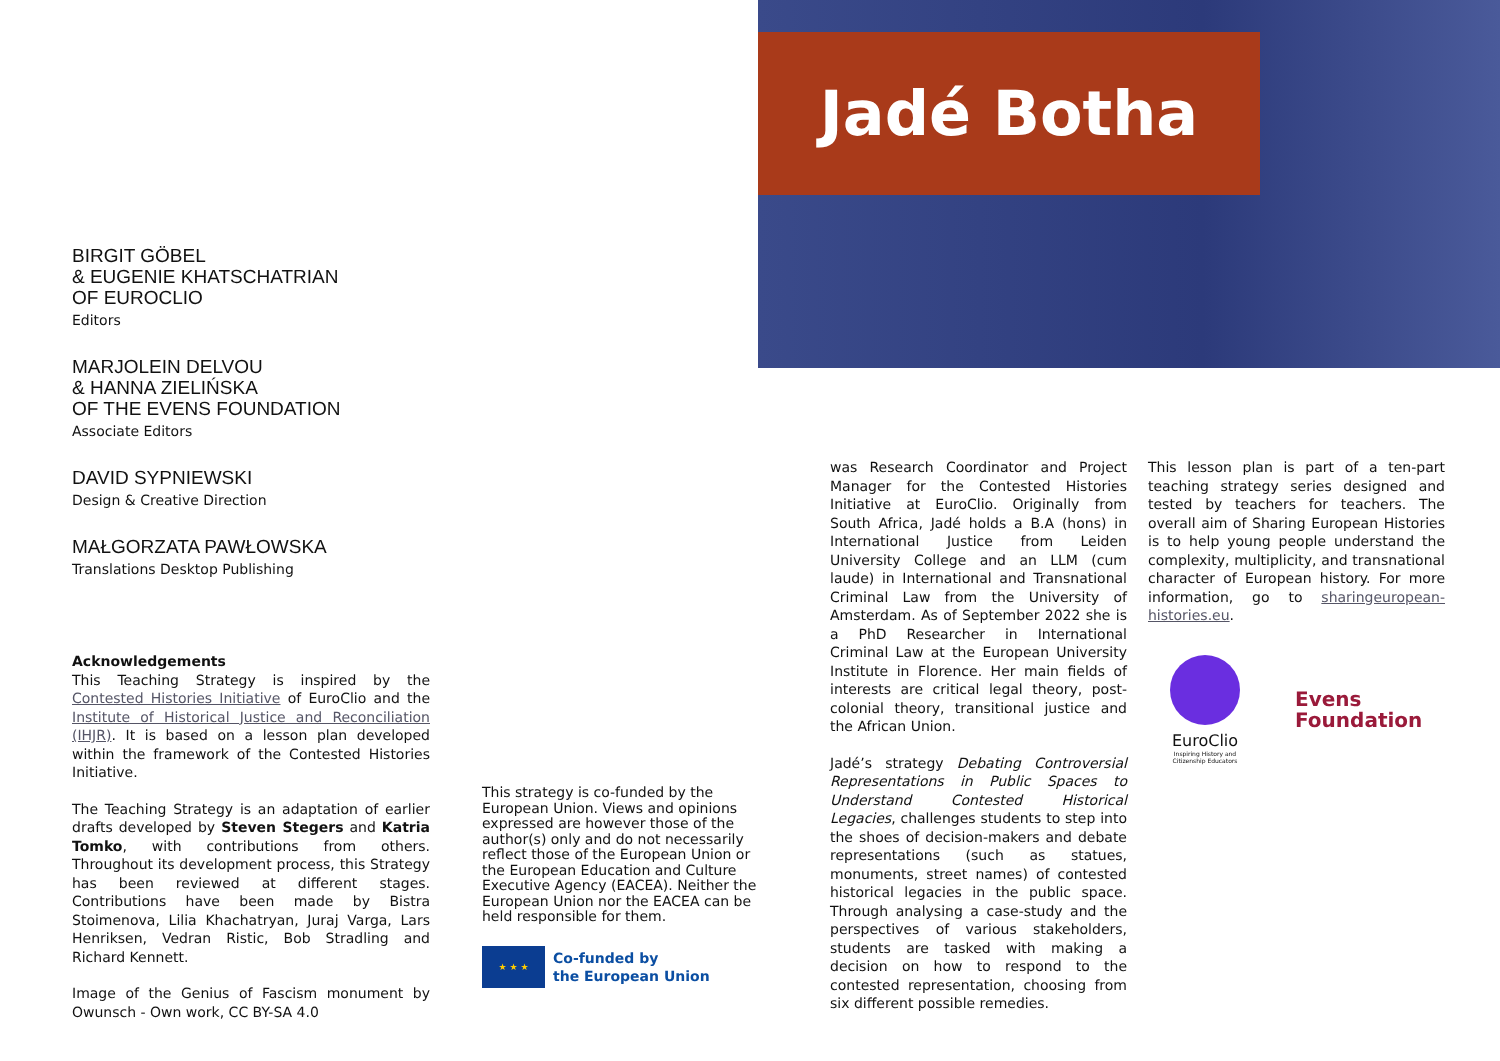BIRGIT GÖBEL
& EUGENIE KHATSCHATRIAN
OF EUROCLIO
Editors
MARJOLEIN DELVOU
& HANNA ZIELIŃSKA
OF THE EVENS FOUNDATION
Associate Editors
DAVID SYPNIEWSKI
Design & Creative Direction
MAŁGORZATA PAWŁOWSKA
Translations Desktop Publishing
Acknowledgements
This Teaching Strategy is inspired by the Contested Histories Initiative of EuroClio and the Institute of Historical Justice and Reconciliation (IHJR). It is based on a lesson plan developed within the framework of the Contested Histories Initiative.
The Teaching Strategy is an adaptation of earlier drafts developed by Steven Stegers and Katria Tomko, with contributions from others. Throughout its development process, this Strategy has been reviewed at different stages. Contributions have been made by Bistra Stoimenova, Lilia Khachatryan, Juraj Varga, Lars Henriksen, Vedran Ristic, Bob Stradling and Richard Kennett.
Image of the Genius of Fascism monument by Owunsch - Own work, CC BY-SA 4.0
This strategy is co-funded by the European Union. Views and opinions expressed are however those of the author(s) only and do not necessarily reflect those of the European Union or the European Education and Culture Executive Agency (EACEA). Neither the European Union nor the EACEA can be held responsible for them.
★ ★ ★
Co-funded by
the European Union
Jadé Botha
was Research Coordinator and Project Manager for the Contested Histories Initiative at EuroClio. Originally from South Africa, Jadé holds a B.A (hons) in International Justice from Leiden University College and an LLM (cum laude) in International and Transnational Criminal Law from the University of Amsterdam. As of September 2022 she is a PhD Researcher in International Criminal Law at the European University Institute in Florence. Her main fields of interests are critical legal theory, post-colonial theory, transitional justice and the African Union.
Jadé’s strategy Debating Controversial Representations in Public Spaces to Understand Contested Historical Legacies, challenges students to step into the shoes of decision-makers and debate representations (such as statues, monuments, street names) of contested historical legacies in the public space. Through analysing a case-study and the perspectives of various stakeholders, students are tasked with making a decision on how to respond to the contested representation, choosing from six different possible remedies.
This lesson plan is part of a ten-part teaching strategy series designed and tested by teachers for teachers. The overall aim of Sharing European Histories is to help young people understand the complexity, multiplicity, and transnational character of European history. For more information, go to sharingeuropean-histories.eu.
EuroClio
Inspiring History and Citizenship Educators
Evens
Foundation